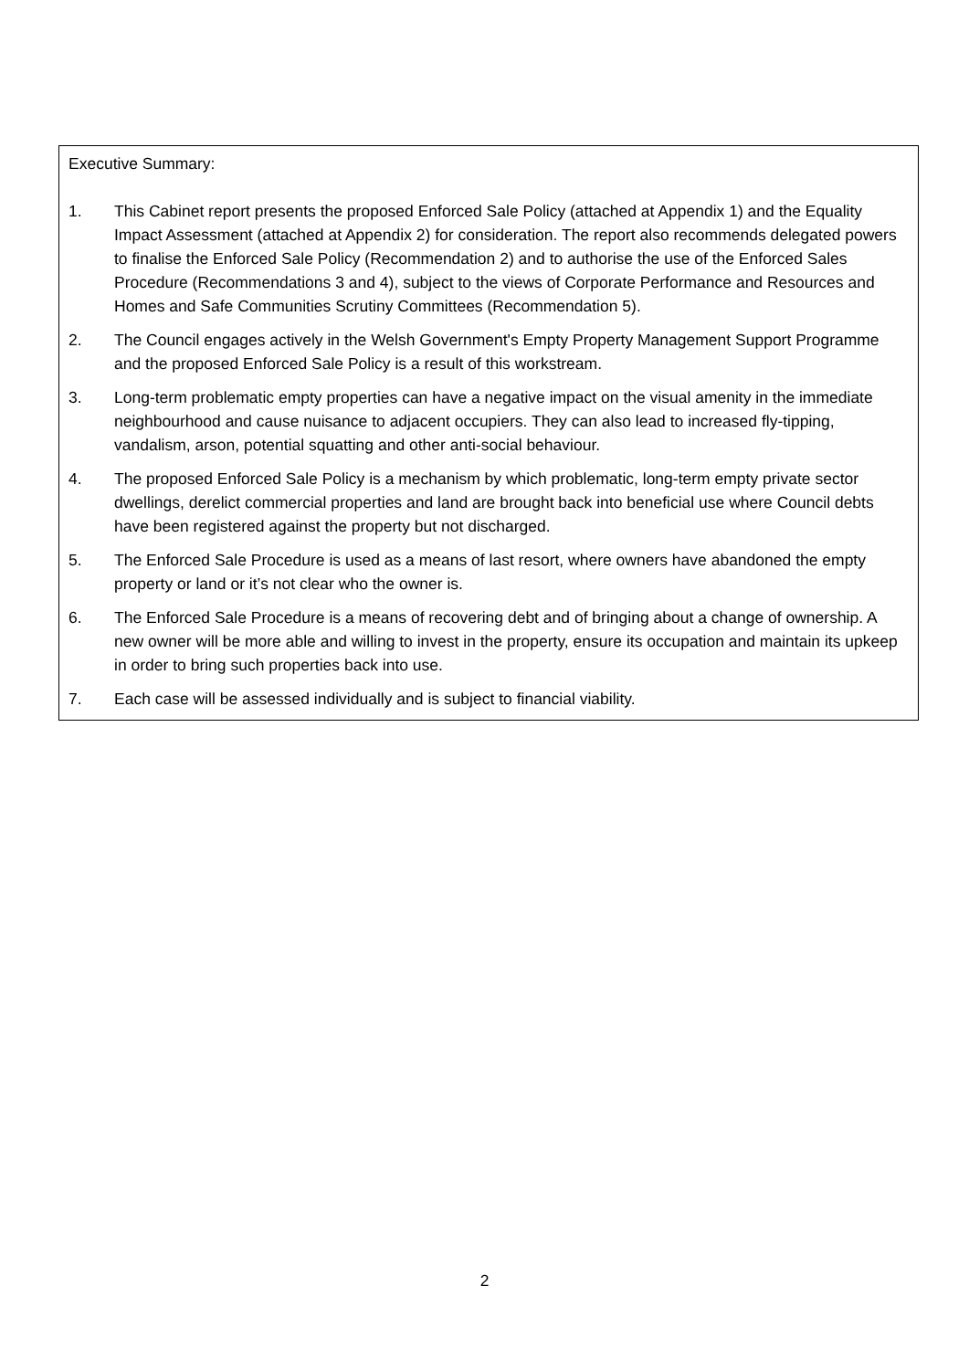Executive Summary:
1. This Cabinet report presents the proposed Enforced Sale Policy (attached at Appendix 1) and the Equality Impact Assessment (attached at Appendix 2) for consideration. The report also recommends delegated powers to finalise the Enforced Sale Policy (Recommendation 2) and to authorise the use of the Enforced Sales Procedure (Recommendations 3 and 4), subject to the views of Corporate Performance and Resources and Homes and Safe Communities Scrutiny Committees (Recommendation 5).
2. The Council engages actively in the Welsh Government's Empty Property Management Support Programme and the proposed Enforced Sale Policy is a result of this workstream.
3. Long-term problematic empty properties can have a negative impact on the visual amenity in the immediate neighbourhood and cause nuisance to adjacent occupiers. They can also lead to increased fly-tipping, vandalism, arson, potential squatting and other anti-social behaviour.
4. The proposed Enforced Sale Policy is a mechanism by which problematic, long-term empty private sector dwellings, derelict commercial properties and land are brought back into beneficial use where Council debts have been registered against the property but not discharged.
5. The Enforced Sale Procedure is used as a means of last resort, where owners have abandoned the empty property or land or it’s not clear who the owner is.
6. The Enforced Sale Procedure is a means of recovering debt and of bringing about a change of ownership. A new owner will be more able and willing to invest in the property, ensure its occupation and maintain its upkeep in order to bring such properties back into use.
7. Each case will be assessed individually and is subject to financial viability.
2